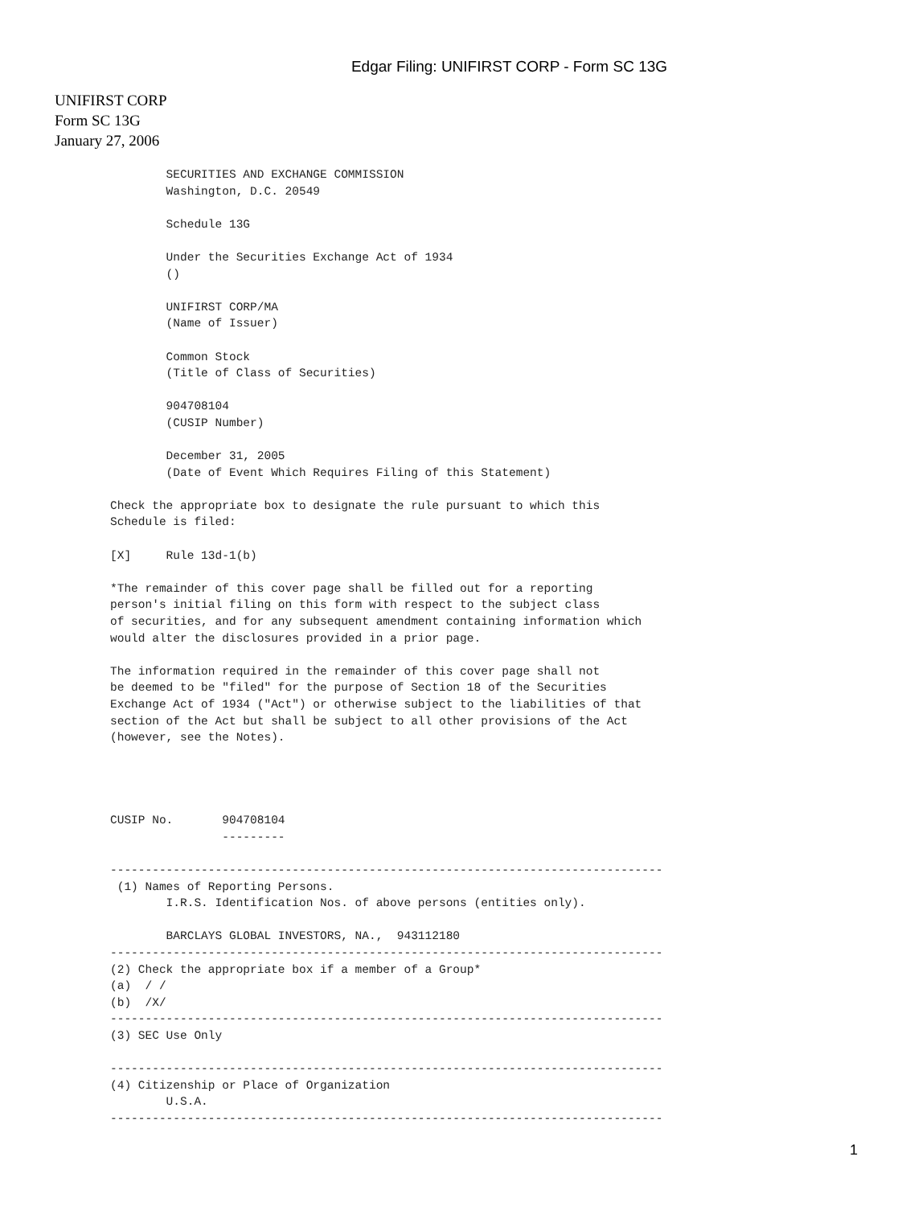Edgar Filing: UNIFIRST CORP - Form SC 13G
UNIFIRST CORP
Form SC 13G
January 27, 2006
        SECURITIES AND EXCHANGE COMMISSION
        Washington, D.C. 20549

        Schedule 13G

        Under the Securities Exchange Act of 1934
        ()

        UNIFIRST CORP/MA
        (Name of Issuer)

        Common Stock
        (Title of Class of Securities)

        904708104
        (CUSIP Number)

        December 31, 2005
        (Date of Event Which Requires Filing of this Statement)

Check the appropriate box to designate the rule pursuant to which this
Schedule is filed:

[X]     Rule 13d-1(b)

*The remainder of this cover page shall be filled out for a reporting
person's initial filing on this form with respect to the subject class
of securities, and for any subsequent amendment containing information which
would alter the disclosures provided in a prior page.

The information required in the remainder of this cover page shall not
be deemed to be "filed" for the purpose of Section 18 of the Securities
Exchange Act of 1934 ("Act") or otherwise subject to the liabilities of that
section of the Act but shall be subject to all other provisions of the Act
(however, see the Notes).




CUSIP No.       904708104
                ---------

-------------------------------------------------------------------------------
 (1) Names of Reporting Persons.
        I.R.S. Identification Nos. of above persons (entities only).

        BARCLAYS GLOBAL INVESTORS, NA.,  943112180
-------------------------------------------------------------------------------
(2) Check the appropriate box if a member of a Group*
(a)  / /
(b)  /X/
-------------------------------------------------------------------------------
(3) SEC Use Only

-------------------------------------------------------------------------------
(4) Citizenship or Place of Organization
        U.S.A.
-------------------------------------------------------------------------------
1